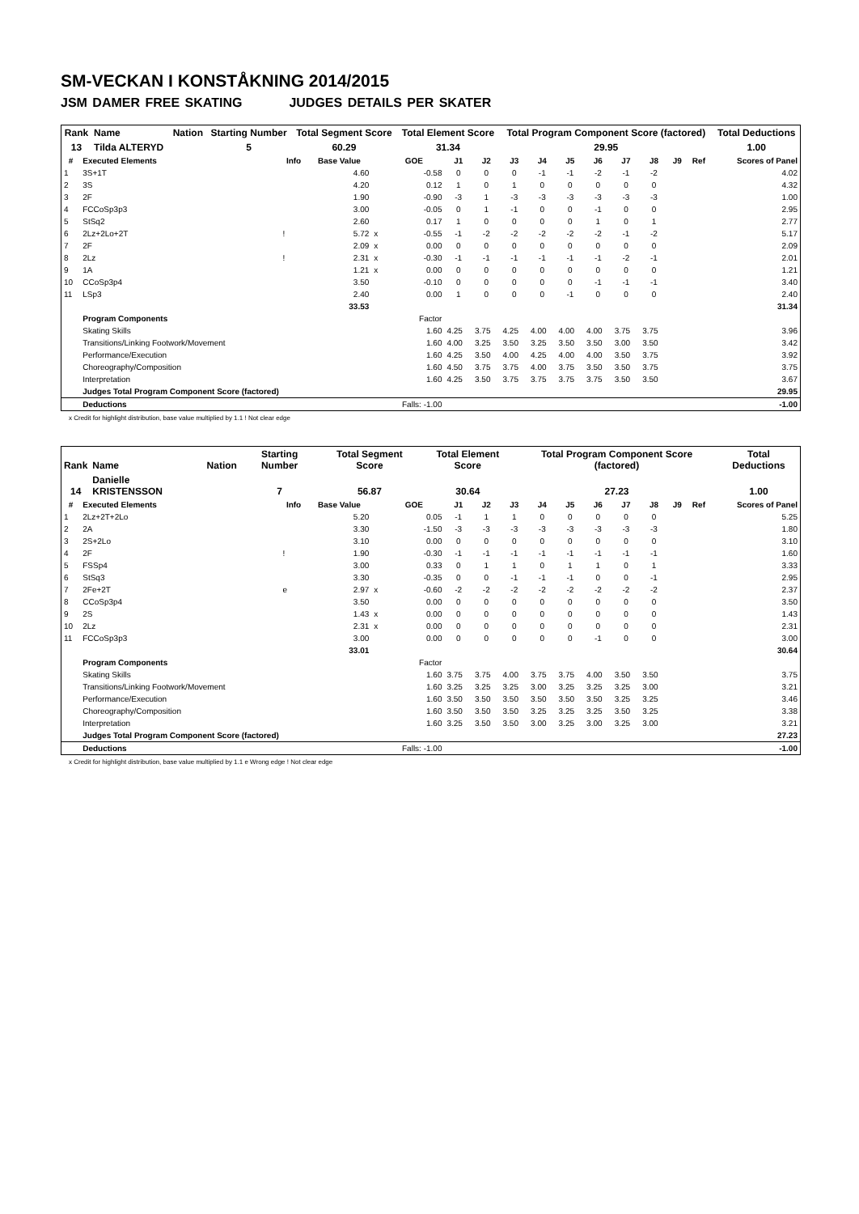SM-VECKAN I KONSTÅKNING 2014/2015
JSM DAMER FREE SKATING JUDGES DETAILS PER SKATER
| Rank | Name | Nation | Starting Number | Total Segment Score | Total Element Score | Total Program Component Score (factored) | Total Deductions |
| --- | --- | --- | --- | --- | --- | --- | --- |
| 13 | Tilda ALTERYD | | 5 | 60.29 | 31.34 | 29.95 | 1.00 |
| # | Executed Elements | Info | Base Value | | GOE | J1 | J2 | J3 | J4 | J5 | J6 | J7 | J8 | J9 | Ref | Scores of Panel |
| --- | --- | --- | --- | --- | --- | --- | --- | --- | --- | --- | --- | --- | --- | --- | --- | --- |
| 1 | 3S+1T | | 4.60 | | -0.58 | 0 | 0 | 0 | -1 | -1 | -2 | -1 | -2 | | | 4.02 |
| 2 | 3S | | 4.20 | | 0.12 | 1 | 0 | 1 | 0 | 0 | 0 | 0 | 0 | | | 4.32 |
| 3 | 2F | | 1.90 | | -0.90 | -3 | 1 | -3 | -3 | -3 | -3 | -3 | -3 | | | 1.00 |
| 4 | FCCoSp3p3 | | 3.00 | | -0.05 | 0 | 1 | -1 | 0 | 0 | -1 | 0 | 0 | | | 2.95 |
| 5 | StSq2 | | 2.60 | | 0.17 | 1 | 0 | 0 | 0 | 0 | 1 | 0 | 1 | | | 2.77 |
| 6 | 2Lz+2Lo+2T | ! | 5.72 | x | -0.55 | -1 | -2 | -2 | -2 | -2 | -2 | -1 | -2 | | | 5.17 |
| 7 | 2F | | 2.09 | x | 0.00 | 0 | 0 | 0 | 0 | 0 | 0 | 0 | 0 | | | 2.09 |
| 8 | 2Lz | ! | 2.31 | x | -0.30 | -1 | -1 | -1 | -1 | -1 | -1 | -2 | -1 | | | 2.01 |
| 9 | 1A | | 1.21 | x | 0.00 | 0 | 0 | 0 | 0 | 0 | 0 | 0 | 0 | | | 1.21 |
| 10 | CCoSp3p4 | | 3.50 | | -0.10 | 0 | 0 | 0 | 0 | 0 | -1 | -1 | -1 | | | 3.40 |
| 11 | LSp3 | | 2.40 | | 0.00 | 1 | 0 | 0 | 0 | -1 | 0 | 0 | 0 | | | 2.40 |
| | | | 33.53 | | | | | | | | | | | | | 31.34 |
| | Program Components | | | | Factor | | | | | | | | | | | |
| | Skating Skills | | | | 1.60 | 4.25 | 3.75 | 4.25 | 4.00 | 4.00 | 4.00 | 3.75 | 3.75 | | | 3.96 |
| | Transitions/Linking Footwork/Movement | | | | 1.60 | 4.00 | 3.25 | 3.50 | 3.25 | 3.50 | 3.50 | 3.00 | 3.50 | | | 3.42 |
| | Performance/Execution | | | | 1.60 | 4.25 | 3.50 | 4.00 | 4.25 | 4.00 | 4.00 | 3.50 | 3.75 | | | 3.92 |
| | Choreography/Composition | | | | 1.60 | 4.50 | 3.75 | 3.75 | 4.00 | 3.75 | 3.50 | 3.50 | 3.75 | | | 3.75 |
| | Interpretation | | | | 1.60 | 4.25 | 3.50 | 3.75 | 3.75 | 3.75 | 3.75 | 3.50 | 3.50 | | | 3.67 |
| | Judges Total Program Component Score (factored) | | | | | | | | | | | | | | | 29.95 |
| | Deductions | | | | Falls: -1.00 | | | | | | | | | | | -1.00 |
x Credit for highlight distribution, base value multiplied by 1.1 ! Not clear edge
| Rank | Name | Nation | Starting Number | Total Segment Score | Total Element Score | Total Program Component Score (factored) | Total Deductions |
| --- | --- | --- | --- | --- | --- | --- | --- |
| 14 | Danielle KRISTENSSON | | 7 | 56.87 | 30.64 | 27.23 | 1.00 |
| # | Executed Elements | Info | Base Value | | GOE | J1 | J2 | J3 | J4 | J5 | J6 | J7 | J8 | J9 | Ref | Scores of Panel |
| --- | --- | --- | --- | --- | --- | --- | --- | --- | --- | --- | --- | --- | --- | --- | --- | --- |
| 1 | 2Lz+2T+2Lo | | 5.20 | | 0.05 | -1 | 1 | 1 | 0 | 0 | 0 | 0 | 0 | | | 5.25 |
| 2 | 2A | | 3.30 | | -1.50 | -3 | -3 | -3 | -3 | -3 | -3 | -3 | -3 | | | 1.80 |
| 3 | 2S+2Lo | | 3.10 | | 0.00 | 0 | 0 | 0 | 0 | 0 | 0 | 0 | 0 | | | 3.10 |
| 4 | 2F | ! | 1.90 | | -0.30 | -1 | -1 | -1 | -1 | -1 | -1 | -1 | -1 | | | 1.60 |
| 5 | FSSp4 | | 3.00 | | 0.33 | 0 | 1 | 1 | 0 | 1 | 1 | 0 | 1 | | | 3.33 |
| 6 | StSq3 | | 3.30 | | -0.35 | 0 | 0 | -1 | -1 | -1 | 0 | 0 | -1 | | | 2.95 |
| 7 | 2Fe+2T | e | 2.97 | x | -0.60 | -2 | -2 | -2 | -2 | -2 | -2 | -2 | -2 | | | 2.37 |
| 8 | CCoSp3p4 | | 3.50 | | 0.00 | 0 | 0 | 0 | 0 | 0 | 0 | 0 | 0 | | | 3.50 |
| 9 | 2S | | 1.43 | x | 0.00 | 0 | 0 | 0 | 0 | 0 | 0 | 0 | 0 | | | 1.43 |
| 10 | 2Lz | | 2.31 | x | 0.00 | 0 | 0 | 0 | 0 | 0 | 0 | 0 | 0 | | | 2.31 |
| 11 | FCCoSp3p3 | | 3.00 | | 0.00 | 0 | 0 | 0 | 0 | 0 | -1 | 0 | 0 | | | 3.00 |
| | | | 33.01 | | | | | | | | | | | | | 30.64 |
| | Program Components | | | | Factor | | | | | | | | | | | |
| | Skating Skills | | | | 1.60 | 3.75 | 3.75 | 4.00 | 3.75 | 3.75 | 4.00 | 3.50 | 3.50 | | | 3.75 |
| | Transitions/Linking Footwork/Movement | | | | 1.60 | 3.25 | 3.25 | 3.25 | 3.00 | 3.25 | 3.25 | 3.25 | 3.00 | | | 3.21 |
| | Performance/Execution | | | | 1.60 | 3.50 | 3.50 | 3.50 | 3.50 | 3.50 | 3.50 | 3.25 | 3.25 | | | 3.46 |
| | Choreography/Composition | | | | 1.60 | 3.50 | 3.50 | 3.50 | 3.25 | 3.25 | 3.25 | 3.50 | 3.25 | | | 3.38 |
| | Interpretation | | | | 1.60 | 3.25 | 3.50 | 3.50 | 3.00 | 3.25 | 3.00 | 3.25 | 3.00 | | | 3.21 |
| | Judges Total Program Component Score (factored) | | | | | | | | | | | | | | | 27.23 |
| | Deductions | | | | Falls: -1.00 | | | | | | | | | | | -1.00 |
x Credit for highlight distribution, base value multiplied by 1.1 e Wrong edge ! Not clear edge